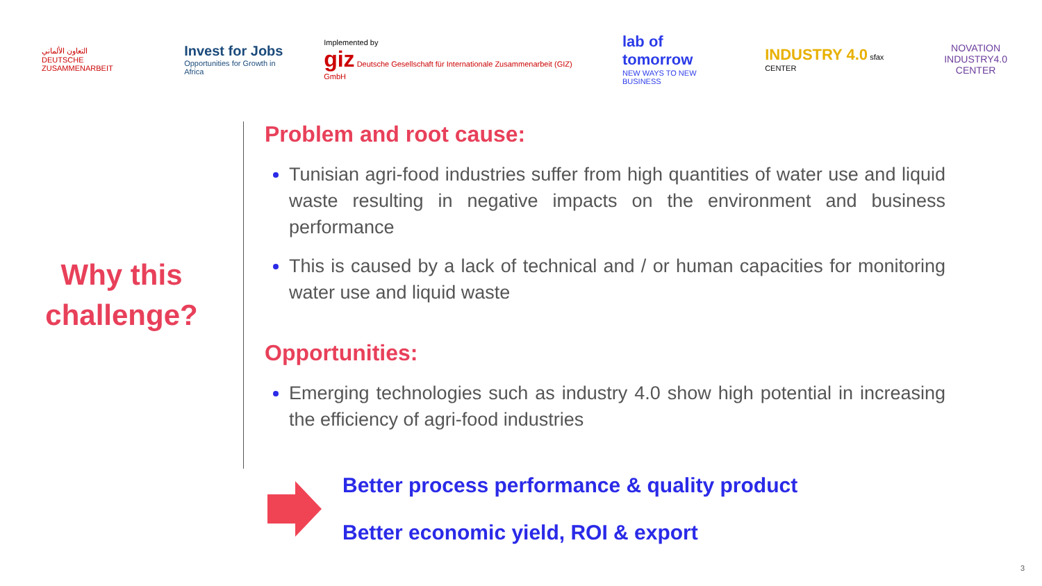التعاون الألماني
DEUTSCHE ZUSAMMENARBEIT
Invest for Jobs
Opportunities for Growth in Africa
Implemented by
giz Deutsche Gesellschaft für Internationale Zusammenarbeit (GIZ) GmbH
lab of tomorrow
NEW WAYS TO NEW BUSINESS
INDUSTRY 4.0 sfax CENTER
NOVATION
INDUSTRY4.0
CENTER
Why this
challenge?
Problem and root cause:
Tunisian agri-food industries suffer from high quantities of water use and liquid waste resulting in negative impacts on the environment and business performance
This is caused by a lack of technical and / or human capacities for monitoring water use and liquid waste
Opportunities:
Emerging technologies such as industry 4.0 show high potential in increasing the efficiency of agri-food industries
Better process performance & quality product
Better economic yield, ROI & export
3